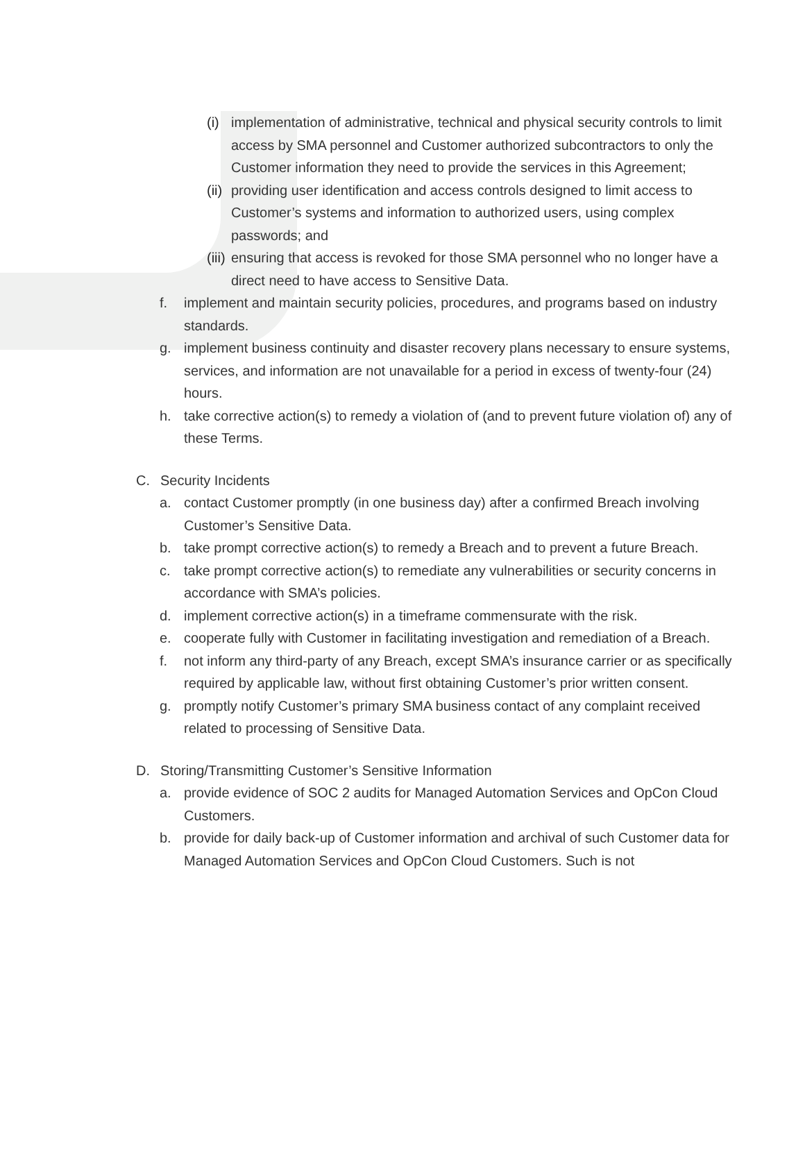(i) implementation of administrative, technical and physical security controls to limit access by SMA personnel and Customer authorized subcontractors to only the Customer information they need to provide the services in this Agreement;
(ii) providing user identification and access controls designed to limit access to Customer’s systems and information to authorized users, using complex passwords; and
(iii) ensuring that access is revoked for those SMA personnel who no longer have a direct need to have access to Sensitive Data.
f. implement and maintain security policies, procedures, and programs based on industry standards.
g. implement business continuity and disaster recovery plans necessary to ensure systems, services, and information are not unavailable for a period in excess of twenty-four (24) hours.
h. take corrective action(s) to remedy a violation of (and to prevent future violation of) any of these Terms.
C. Security Incidents
a. contact Customer promptly (in one business day) after a confirmed Breach involving Customer’s Sensitive Data.
b. take prompt corrective action(s) to remedy a Breach and to prevent a future Breach.
c. take prompt corrective action(s) to remediate any vulnerabilities or security concerns in accordance with SMA’s policies.
d. implement corrective action(s) in a timeframe commensurate with the risk.
e. cooperate fully with Customer in facilitating investigation and remediation of a Breach.
f. not inform any third-party of any Breach, except SMA’s insurance carrier or as specifically required by applicable law, without first obtaining Customer’s prior written consent.
g. promptly notify Customer’s primary SMA business contact of any complaint received related to processing of Sensitive Data.
D. Storing/Transmitting Customer’s Sensitive Information
a. provide evidence of SOC 2 audits for Managed Automation Services and OpCon Cloud Customers.
b. provide for daily back-up of Customer information and archival of such Customer data for Managed Automation Services and OpCon Cloud Customers. Such is not